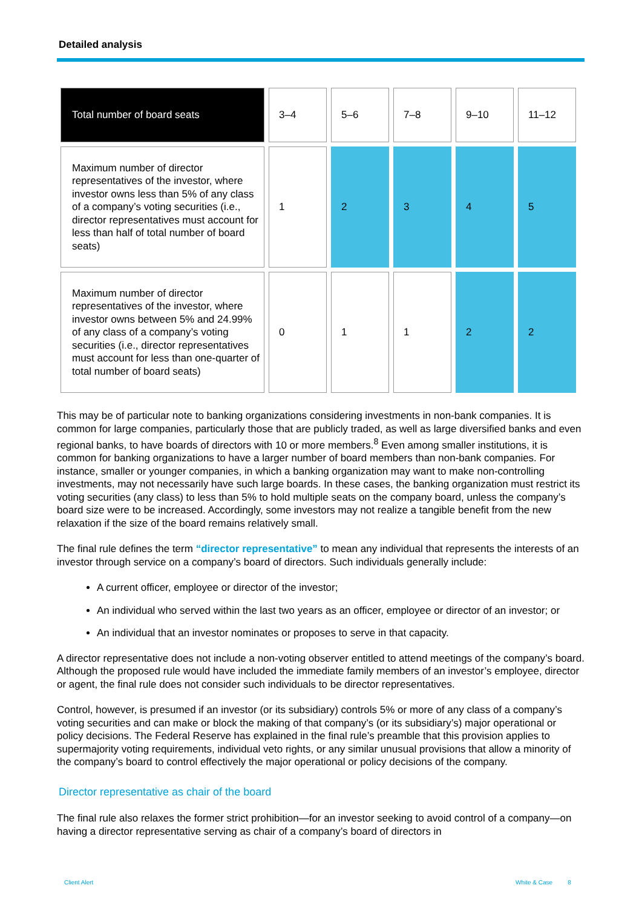Detailed analysis
| Total number of board seats | 3–4 | 5–6 | 7–8 | 9–10 | 11–12 |
| Maximum number of director representatives of the investor, where investor owns less than 5% of any class of a company’s voting securities (i.e., director representatives must account for less than half of total number of board seats) | 1 | 2 | 3 | 4 | 5 |
| Maximum number of director representatives of the investor, where investor owns between 5% and 24.99% of any class of a company’s voting securities (i.e., director representatives must account for less than one-quarter of total number of board seats) | 0 | 1 | 1 | 2 | 2 |
This may be of particular note to banking organizations considering investments in non-bank companies. It is common for large companies, particularly those that are publicly traded, as well as large diversified banks and even regional banks, to have boards of directors with 10 or more members.<sup>8</sup> Even among smaller institutions, it is common for banking organizations to have a larger number of board members than non-bank companies. For instance, smaller or younger companies, in which a banking organization may want to make non-controlling investments, may not necessarily have such large boards. In these cases, the banking organization must restrict its voting securities (any class) to less than 5% to hold multiple seats on the company board, unless the company’s board size were to be increased. Accordingly, some investors may not realize a tangible benefit from the new relaxation if the size of the board remains relatively small.
The final rule defines the term “director representative” to mean any individual that represents the interests of an investor through service on a company’s board of directors. Such individuals generally include:
A current officer, employee or director of the investor;
An individual who served within the last two years as an officer, employee or director of an investor; or
An individual that an investor nominates or proposes to serve in that capacity.
A director representative does not include a non-voting observer entitled to attend meetings of the company’s board. Although the proposed rule would have included the immediate family members of an investor’s employee, director or agent, the final rule does not consider such individuals to be director representatives.
Control, however, is presumed if an investor (or its subsidiary) controls 5% or more of any class of a company’s voting securities and can make or block the making of that company’s (or its subsidiary’s) major operational or policy decisions. The Federal Reserve has explained in the final rule’s preamble that this provision applies to supermajority voting requirements, individual veto rights, or any similar unusual provisions that allow a minority of the company’s board to control effectively the major operational or policy decisions of the company.
Director representative as chair of the board
The final rule also relaxes the former strict prohibition—for an investor seeking to avoid control of a company—on having a director representative serving as chair of a company’s board of directors in
Client Alert White & Case 8